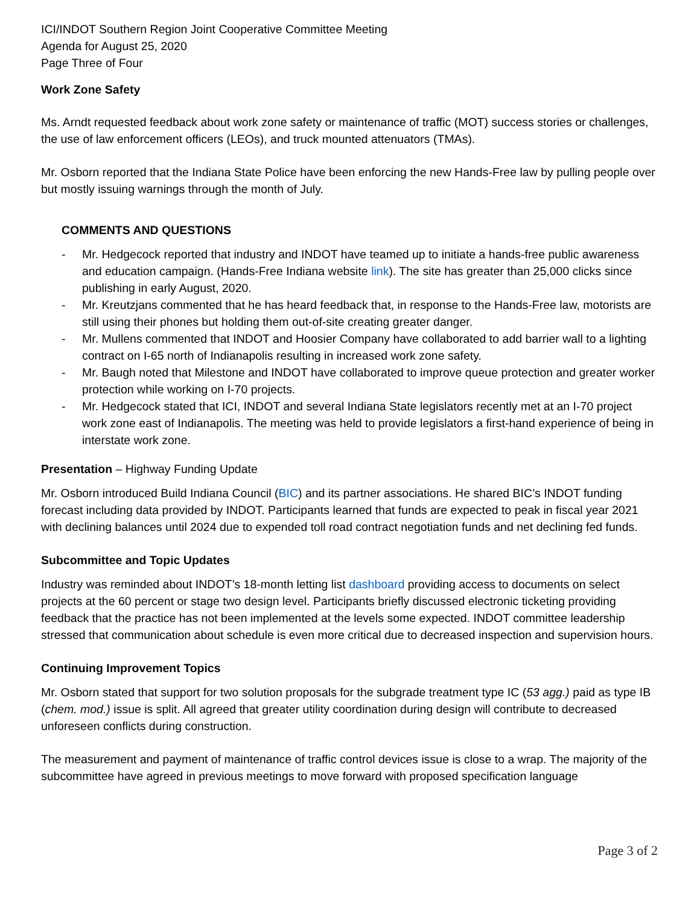ICI/INDOT Southern Region Joint Cooperative Committee Meeting
Agenda for August 25, 2020
Page Three of Four
Work Zone Safety
Ms. Arndt requested feedback about work zone safety or maintenance of traffic (MOT) success stories or challenges, the use of law enforcement officers (LEOs), and truck mounted attenuators (TMAs).
Mr. Osborn reported that the Indiana State Police have been enforcing the new Hands-Free law by pulling people over but mostly issuing warnings through the month of July.
COMMENTS AND QUESTIONS
- Mr. Hedgecock reported that industry and INDOT have teamed up to initiate a hands-free public awareness and education campaign. (Hands-Free Indiana website link). The site has greater than 25,000 clicks since publishing in early August, 2020.
- Mr. Kreutzjans commented that he has heard feedback that, in response to the Hands-Free law, motorists are still using their phones but holding them out-of-site creating greater danger.
- Mr. Mullens commented that INDOT and Hoosier Company have collaborated to add barrier wall to a lighting contract on I-65 north of Indianapolis resulting in increased work zone safety.
- Mr. Baugh noted that Milestone and INDOT have collaborated to improve queue protection and greater worker protection while working on I-70 projects.
- Mr. Hedgecock stated that ICI, INDOT and several Indiana State legislators recently met at an I-70 project work zone east of Indianapolis. The meeting was held to provide legislators a first-hand experience of being in interstate work zone.
Presentation – Highway Funding Update
Mr. Osborn introduced Build Indiana Council (BIC) and its partner associations. He shared BIC’s INDOT funding forecast including data provided by INDOT. Participants learned that funds are expected to peak in fiscal year 2021 with declining balances until 2024 due to expended toll road contract negotiation funds and net declining fed funds.
Subcommittee and Topic Updates
Industry was reminded about INDOT’s 18-month letting list dashboard providing access to documents on select projects at the 60 percent or stage two design level. Participants briefly discussed electronic ticketing providing feedback that the practice has not been implemented at the levels some expected. INDOT committee leadership stressed that communication about schedule is even more critical due to decreased inspection and supervision hours.
Continuing Improvement Topics
Mr. Osborn stated that support for two solution proposals for the subgrade treatment type IC (53 agg.) paid as type IB (chem. mod.) issue is split. All agreed that greater utility coordination during design will contribute to decreased unforeseen conflicts during construction.
The measurement and payment of maintenance of traffic control devices issue is close to a wrap. The majority of the subcommittee have agreed in previous meetings to move forward with proposed specification language
Page 3 of 2